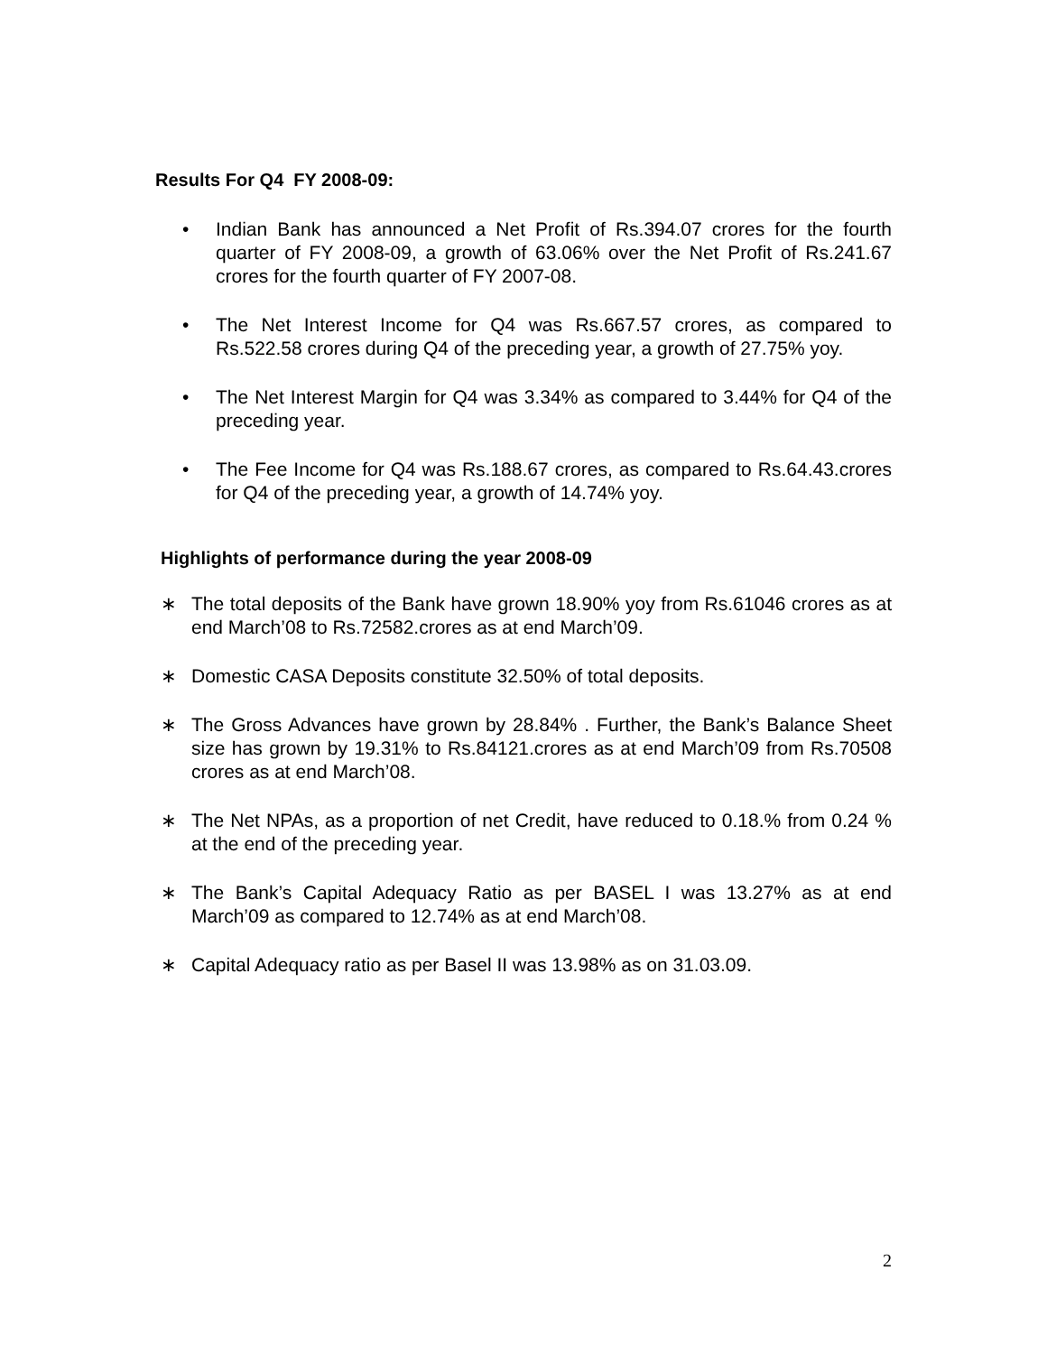Results For Q4 FY 2008-09:
• Indian Bank has announced a Net Profit of Rs.394.07 crores for the fourth quarter of FY 2008-09, a growth of 63.06% over the Net Profit of Rs.241.67 crores for the fourth quarter of FY 2007-08.
• The Net Interest Income for Q4 was Rs.667.57 crores, as compared to Rs.522.58 crores during Q4 of the preceding year, a growth of 27.75% yoy.
• The Net Interest Margin for Q4 was 3.34% as compared to 3.44% for Q4 of the preceding year.
• The Fee Income for Q4 was Rs.188.67 crores, as compared to Rs.64.43.crores for Q4 of the preceding year, a growth of 14.74% yoy.
Highlights of performance during the year 2008-09
∗ The total deposits of the Bank have grown 18.90% yoy from Rs.61046 crores as at end March’08 to Rs.72582.crores as at end March’09.
∗ Domestic CASA Deposits constitute 32.50% of total deposits.
∗ The Gross Advances have grown by 28.84% . Further, the Bank’s Balance Sheet size has grown by 19.31% to Rs.84121.crores as at end March’09 from Rs.70508 crores as at end March’08.
∗ The Net NPAs, as a proportion of net Credit, have reduced to 0.18.% from 0.24 % at the end of the preceding year.
∗ The Bank’s Capital Adequacy Ratio as per BASEL I was 13.27% as at end March’09 as compared to 12.74% as at end March’08.
∗ Capital Adequacy ratio as per Basel II was 13.98% as on 31.03.09.
2